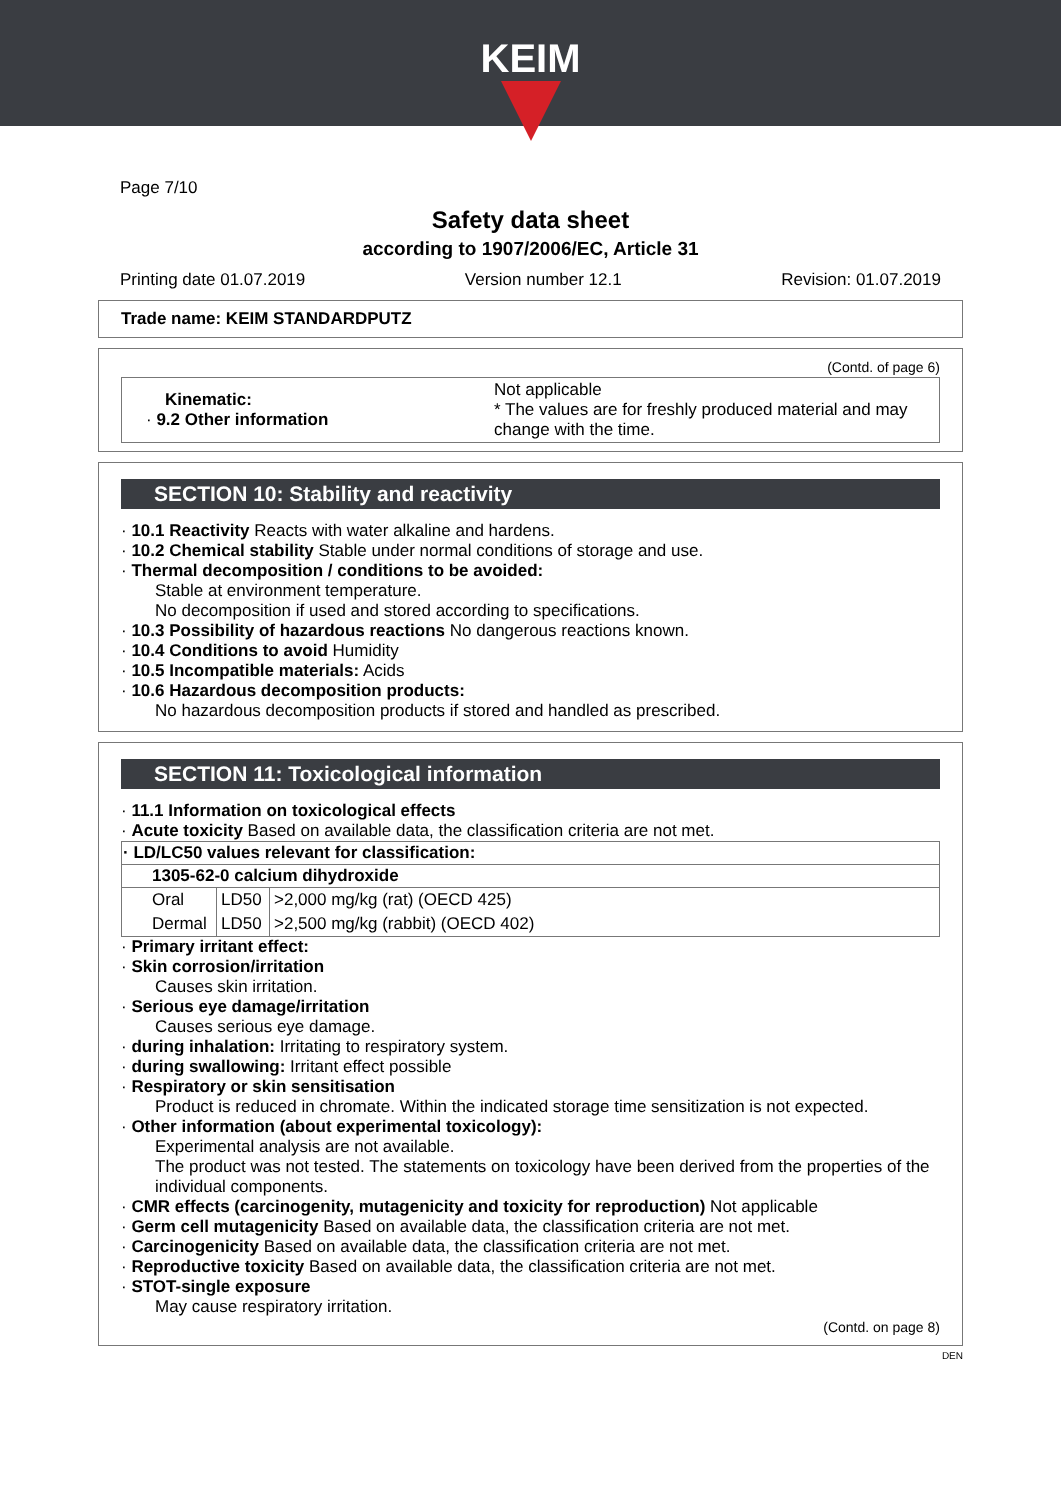KEIM
Page 7/10
Safety data sheet
according to 1907/2006/EC, Article 31
Printing date 01.07.2019 Version number 12.1 Revision: 01.07.2019
Trade name: KEIM STANDARDPUTZ
(Contd. of page 6)
| Kinematic: · 9.2 Other information | Not applicable * The values are for freshly produced material and may change with the time. |
SECTION 10: Stability and reactivity
· 10.1 Reactivity Reacts with water alkaline and hardens.
· 10.2 Chemical stability Stable under normal conditions of storage and use.
· Thermal decomposition / conditions to be avoided:
Stable at environment temperature.
No decomposition if used and stored according to specifications.
· 10.3 Possibility of hazardous reactions No dangerous reactions known.
· 10.4 Conditions to avoid Humidity
· 10.5 Incompatible materials: Acids
· 10.6 Hazardous decomposition products:
No hazardous decomposition products if stored and handled as prescribed.
SECTION 11: Toxicological information
· 11.1 Information on toxicological effects
· Acute toxicity Based on available data, the classification criteria are not met.
| · LD/LC50 values relevant for classification: | | |
| --- | --- | --- |
| 1305-62-0 calcium dihydroxide | | |
| Oral | LD50 | >2,000 mg/kg (rat) (OECD 425) |
| Dermal | LD50 | >2,500 mg/kg (rabbit) (OECD 402) |
· Primary irritant effect:
· Skin corrosion/irritation
Causes skin irritation.
· Serious eye damage/irritation
Causes serious eye damage.
· during inhalation: Irritating to respiratory system.
· during swallowing: Irritant effect possible
· Respiratory or skin sensitisation
Product is reduced in chromate. Within the indicated storage time sensitization is not expected.
· Other information (about experimental toxicology):
Experimental analysis are not available.
The product was not tested. The statements on toxicology have been derived from the properties of the individual components.
· CMR effects (carcinogenity, mutagenicity and toxicity for reproduction) Not applicable
· Germ cell mutagenicity Based on available data, the classification criteria are not met.
· Carcinogenicity Based on available data, the classification criteria are not met.
· Reproductive toxicity Based on available data, the classification criteria are not met.
· STOT-single exposure
May cause respiratory irritation.
(Contd. on page 8)
DEN